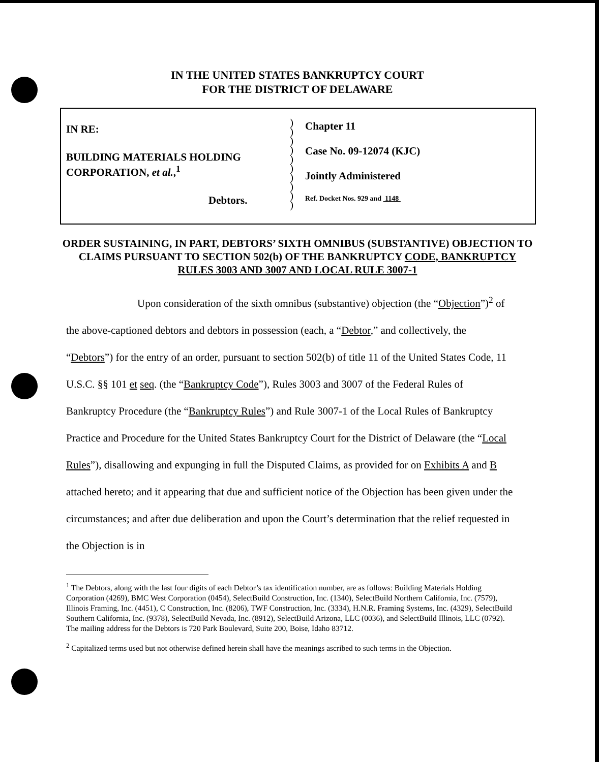IN THE UNITED STATES BANKRUPTCY COURT
FOR THE DISTRICT OF DELAWARE
IN RE:
BUILDING MATERIALS HOLDING
CORPORATION, et al.,<sup>1</sup>
Debtors.
)
)
)
)
)
)
)
)
)
)
Chapter 11
Case No. 09-12074 (KJC)
Jointly Administered
Ref. Docket Nos. 929 and 1148
ORDER SUSTAINING, IN PART, DEBTORS’ SIXTH OMNIBUS (SUBSTANTIVE) OBJECTION TO CLAIMS PURSUANT TO SECTION 502(b) OF THE BANKRUPTCY CODE, BANKRUPTCY RULES 3003 AND 3007 AND LOCAL RULE 3007-1
Upon consideration of the sixth omnibus (substantive) objection (the “Objection”)<sup>2</sup> of the above-captioned debtors and debtors in possession (each, a “Debtor,” and collectively, the “Debtors”) for the entry of an order, pursuant to section 502(b) of title 11 of the United States Code, 11 U.S.C. §§ 101 et seq. (the “Bankruptcy Code”), Rules 3003 and 3007 of the Federal Rules of Bankruptcy Procedure (the “Bankruptcy Rules”) and Rule 3007-1 of the Local Rules of Bankruptcy Practice and Procedure for the United States Bankruptcy Court for the District of Delaware (the “Local Rules”), disallowing and expunging in full the Disputed Claims, as provided for on Exhibits A and B attached hereto; and it appearing that due and sufficient notice of the Objection has been given under the circumstances; and after due deliberation and upon the Court’s determination that the relief requested in the Objection is in
<sup>1</sup> The Debtors, along with the last four digits of each Debtor’s tax identification number, are as follows: Building Materials Holding Corporation (4269), BMC West Corporation (0454), SelectBuild Construction, Inc. (1340), SelectBuild Northern California, Inc. (7579), Illinois Framing, Inc. (4451), C Construction, Inc. (8206), TWF Construction, Inc. (3334), H.N.R. Framing Systems, Inc. (4329), SelectBuild Southern California, Inc. (9378), SelectBuild Nevada, Inc. (8912), SelectBuild Arizona, LLC (0036), and SelectBuild Illinois, LLC (0792). The mailing address for the Debtors is 720 Park Boulevard, Suite 200, Boise, Idaho 83712.
<sup>2</sup> Capitalized terms used but not otherwise defined herein shall have the meanings ascribed to such terms in the Objection.